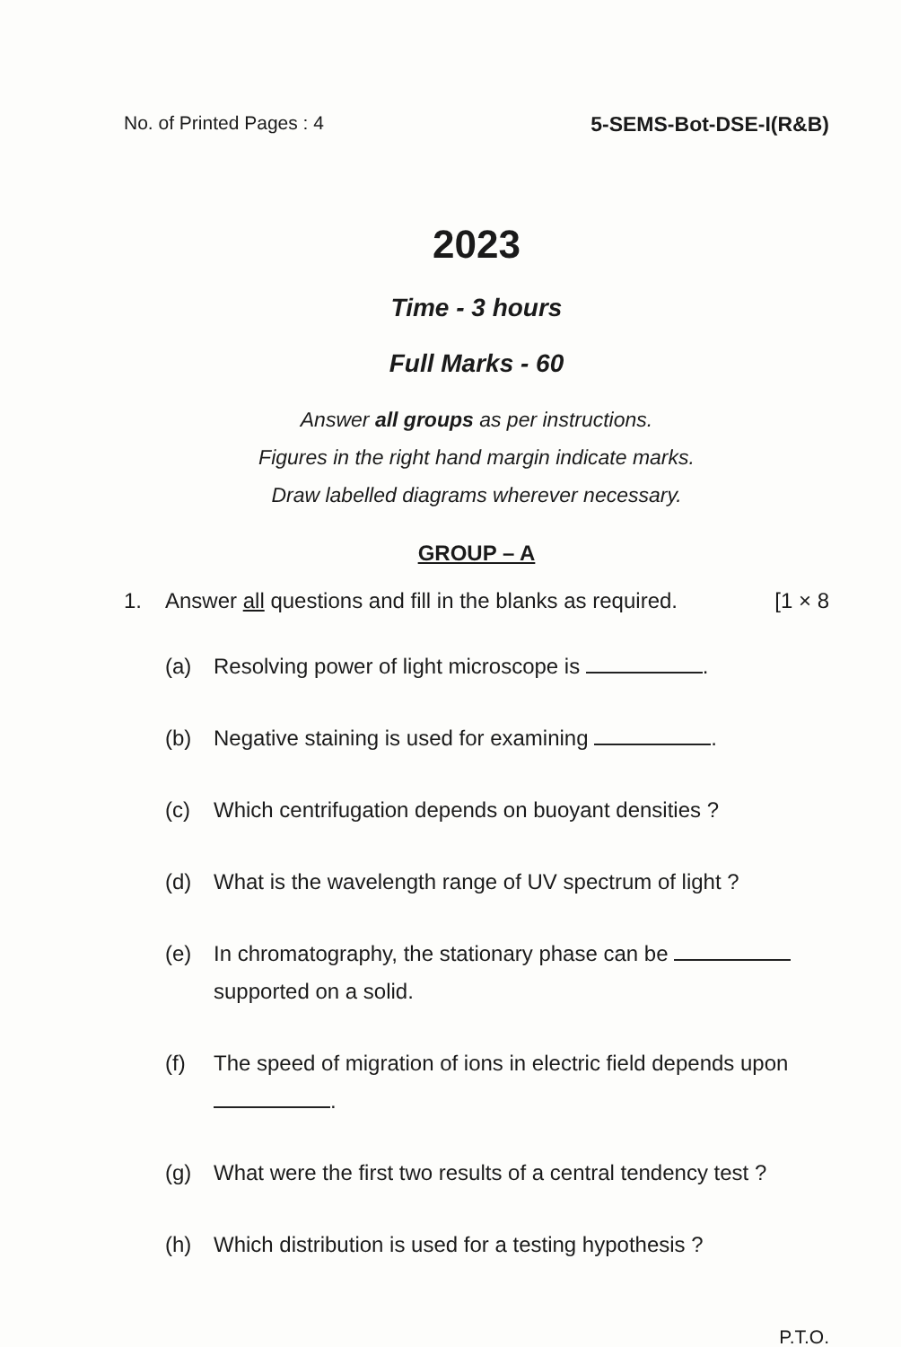No. of Printed Pages : 4 5-SEMS-Bot-DSE-I(R&B)
2023
Time - 3 hours
Full Marks - 60
Answer all groups as per instructions.
Figures in the right hand margin indicate marks.
Draw labelled diagrams wherever necessary.
GROUP – A
1. Answer all questions and fill in the blanks as required. [1 × 8
(a) Resolving power of light microscope is .
(b) Negative staining is used for examining .
(c) Which centrifugation depends on buoyant densities ?
(d) What is the wavelength range of UV spectrum of light ?
(e) In chromatography, the stationary phase can be supported on a solid.
(f) The speed of migration of ions in electric field depends upon
.
(g) What were the first two results of a central tendency test ?
(h) Which distribution is used for a testing hypothesis ?
P.T.O.